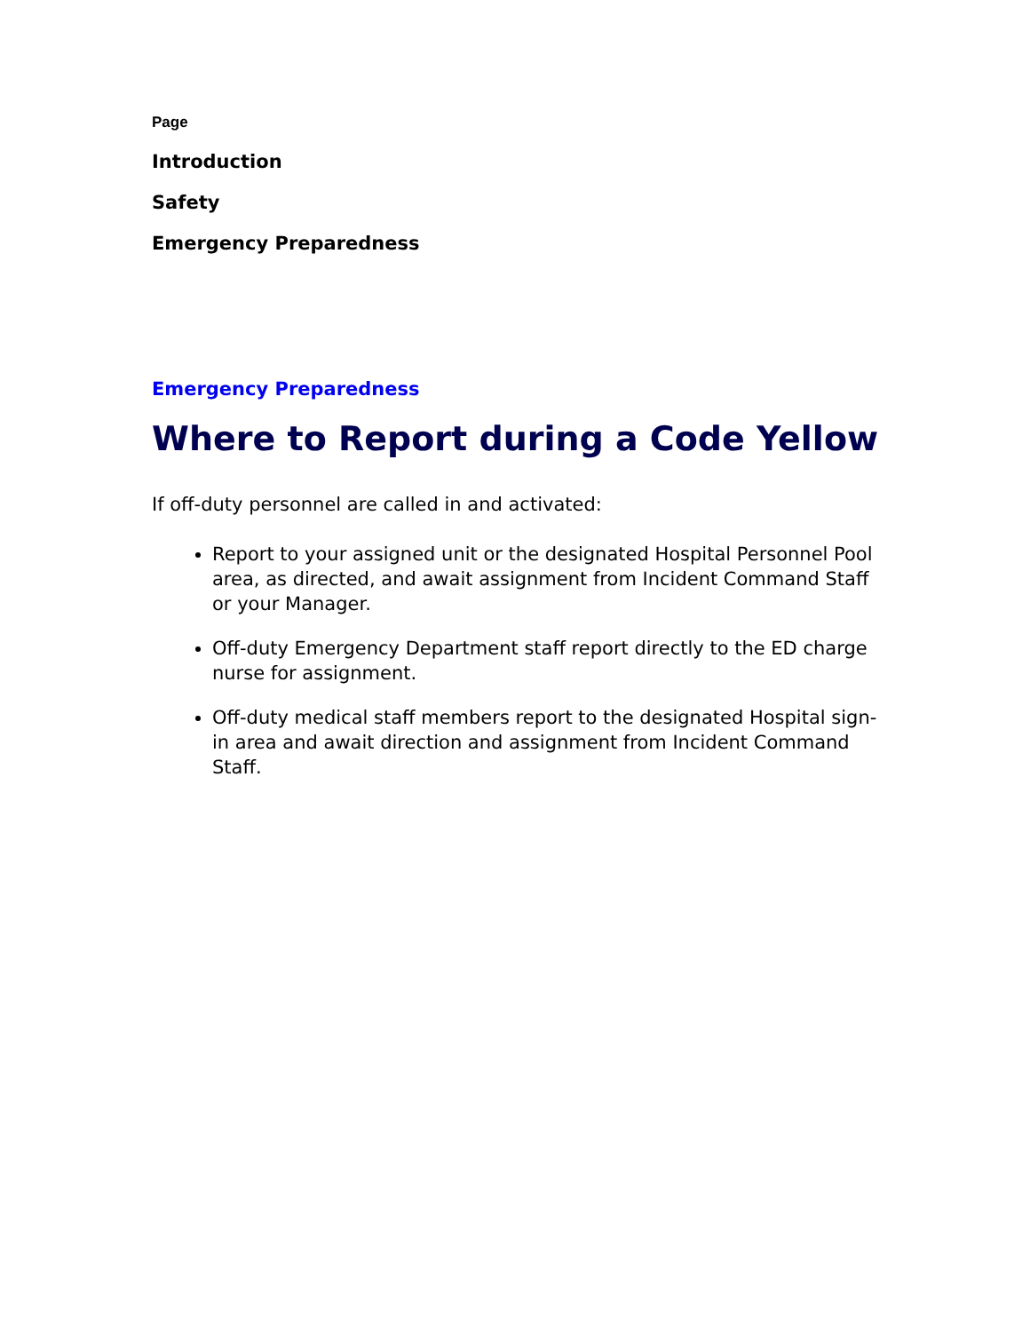Page
Introduction
Safety
Emergency Preparedness
Emergency Preparedness
Where to Report during a Code Yellow
If off-duty personnel are called in and activated:
Report to your assigned unit or the designated Hospital Personnel Pool area, as directed, and await assignment from Incident Command Staff or your Manager.
Off-duty Emergency Department staff report directly to the ED charge nurse for assignment.
Off-duty medical staff members report to the designated Hospital sign-in area and await direction and assignment from Incident Command Staff.